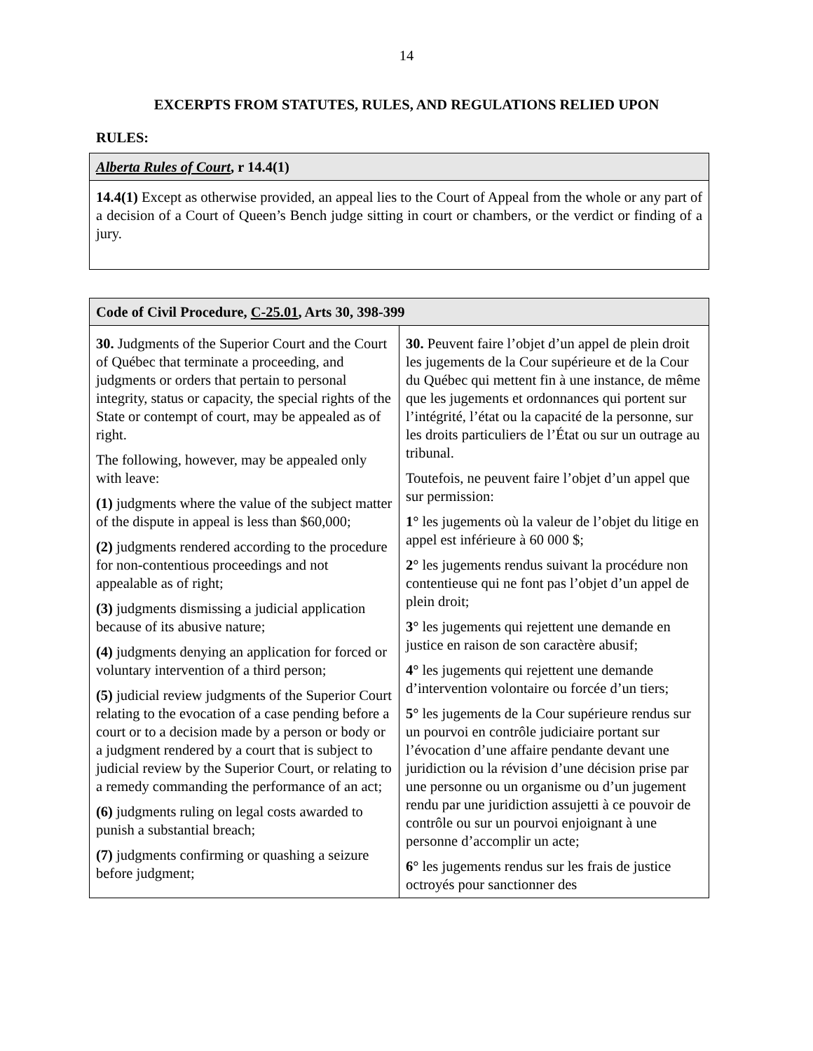14
EXCERPTS FROM STATUTES, RULES, AND REGULATIONS RELIED UPON
RULES:
| Alberta Rules of Court , r 14.4(1) |
| --- |
| 14.4(1) Except as otherwise provided, an appeal lies to the Court of Appeal from the whole or any part of a decision of a Court of Queen’s Bench judge sitting in court or chambers, or the verdict or finding of a jury. |
| Code of Civil Procedure, C-25.01 , Arts 30, 398-399 | |
| --- | --- |
| 30. Judgments of the Superior Court and the Court of Québec that terminate a proceeding, and judgments or orders that pertain to personal integrity, status or capacity, the special rights of the State or contempt of court, may be appealed as of right. The following, however, may be appealed only with leave: (1) judgments where the value of the subject matter of the dispute in appeal is less than $60,000; (2) judgments rendered according to the procedure for non-contentious proceedings and not appealable as of right; (3) judgments dismissing a judicial application because of its abusive nature; (4) judgments denying an application for forced or voluntary intervention of a third person; (5) judicial review judgments of the Superior Court relating to the evocation of a case pending before a court or to a decision made by a person or body or a judgment rendered by a court that is subject to judicial review by the Superior Court, or relating to a remedy commanding the performance of an act; (6) judgments ruling on legal costs awarded to punish a substantial breach; (7) judgments confirming or quashing a seizure before judgment; | 30. Peuvent faire l’objet d’un appel de plein droit les jugements de la Cour supérieure et de la Cour du Québec qui mettent fin à une instance, de même que les jugements et ordonnances qui portent sur l’intégrité, l’état ou la capacité de la personne, sur les droits particuliers de l’État ou sur un outrage au tribunal. Toutefois, ne peuvent faire l’objet d’un appel que sur permission: 1° les jugements où la valeur de l’objet du litige en appel est inférieure à 60 000 $; 2° les jugements rendus suivant la procédure non contentieuse qui ne font pas l’objet d’un appel de plein droit; 3° les jugements qui rejettent une demande en justice en raison de son caractère abusif; 4° les jugements qui rejettent une demande d’intervention volontaire ou forcée d’un tiers; 5° les jugements de la Cour supérieure rendus sur un pourvoi en contrôle judiciaire portant sur l’évocation d’une affaire pendante devant une juridiction ou la révision d’une décision prise par une personne ou un organisme ou d’un jugement rendu par une juridiction assujetti à ce pouvoir de contrôle ou sur un pourvoi enjoignant à une personne d’accomplir un acte; 6° les jugements rendus sur les frais de justice octroyés pour sanctionner des |